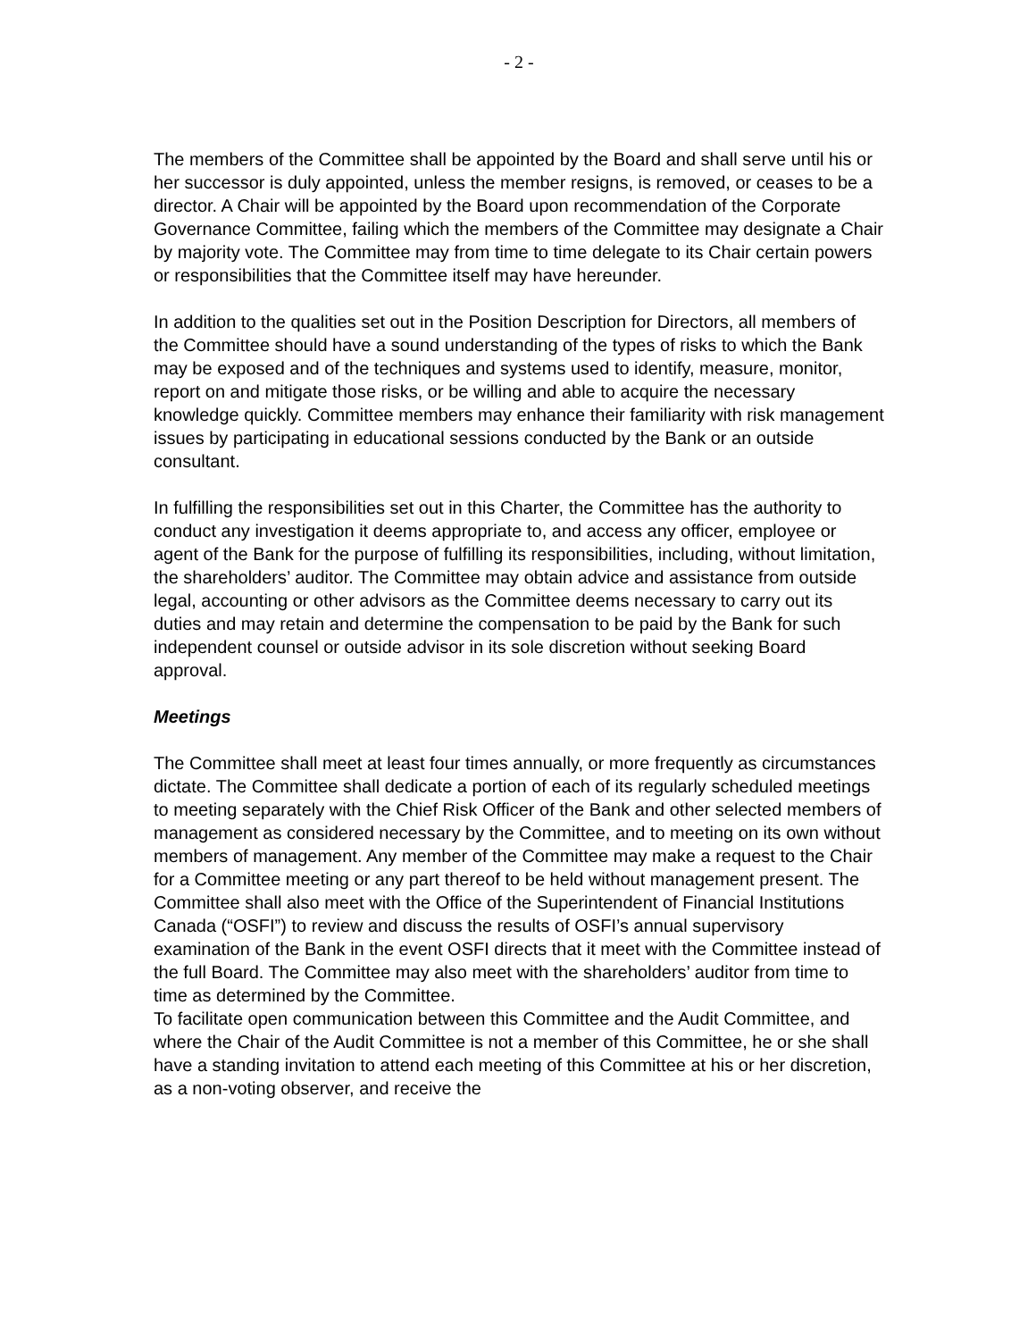- 2 -
The members of the Committee shall be appointed by the Board and shall serve until his or her successor is duly appointed, unless the member resigns, is removed, or ceases to be a director. A Chair will be appointed by the Board upon recommendation of the Corporate Governance Committee, failing which the members of the Committee may designate a Chair by majority vote. The Committee may from time to time delegate to its Chair certain powers or responsibilities that the Committee itself may have hereunder.
In addition to the qualities set out in the Position Description for Directors, all members of the Committee should have a sound understanding of the types of risks to which the Bank may be exposed and of the techniques and systems used to identify, measure, monitor, report on and mitigate those risks, or be willing and able to acquire the necessary knowledge quickly. Committee members may enhance their familiarity with risk management issues by participating in educational sessions conducted by the Bank or an outside consultant.
In fulfilling the responsibilities set out in this Charter, the Committee has the authority to conduct any investigation it deems appropriate to, and access any officer, employee or agent of the Bank for the purpose of fulfilling its responsibilities, including, without limitation, the shareholders’ auditor. The Committee may obtain advice and assistance from outside legal, accounting or other advisors as the Committee deems necessary to carry out its duties and may retain and determine the compensation to be paid by the Bank for such independent counsel or outside advisor in its sole discretion without seeking Board approval.
Meetings
The Committee shall meet at least four times annually, or more frequently as circumstances dictate. The Committee shall dedicate a portion of each of its regularly scheduled meetings to meeting separately with the Chief Risk Officer of the Bank and other selected members of management as considered necessary by the Committee, and to meeting on its own without members of management. Any member of the Committee may make a request to the Chair for a Committee meeting or any part thereof to be held without management present. The Committee shall also meet with the Office of the Superintendent of Financial Institutions Canada (“OSFI”) to review and discuss the results of OSFI’s annual supervisory examination of the Bank in the event OSFI directs that it meet with the Committee instead of the full Board. The Committee may also meet with the shareholders’ auditor from time to time as determined by the Committee.
To facilitate open communication between this Committee and the Audit Committee, and where the Chair of the Audit Committee is not a member of this Committee, he or she shall have a standing invitation to attend each meeting of this Committee at his or her discretion, as a non-voting observer, and receive the